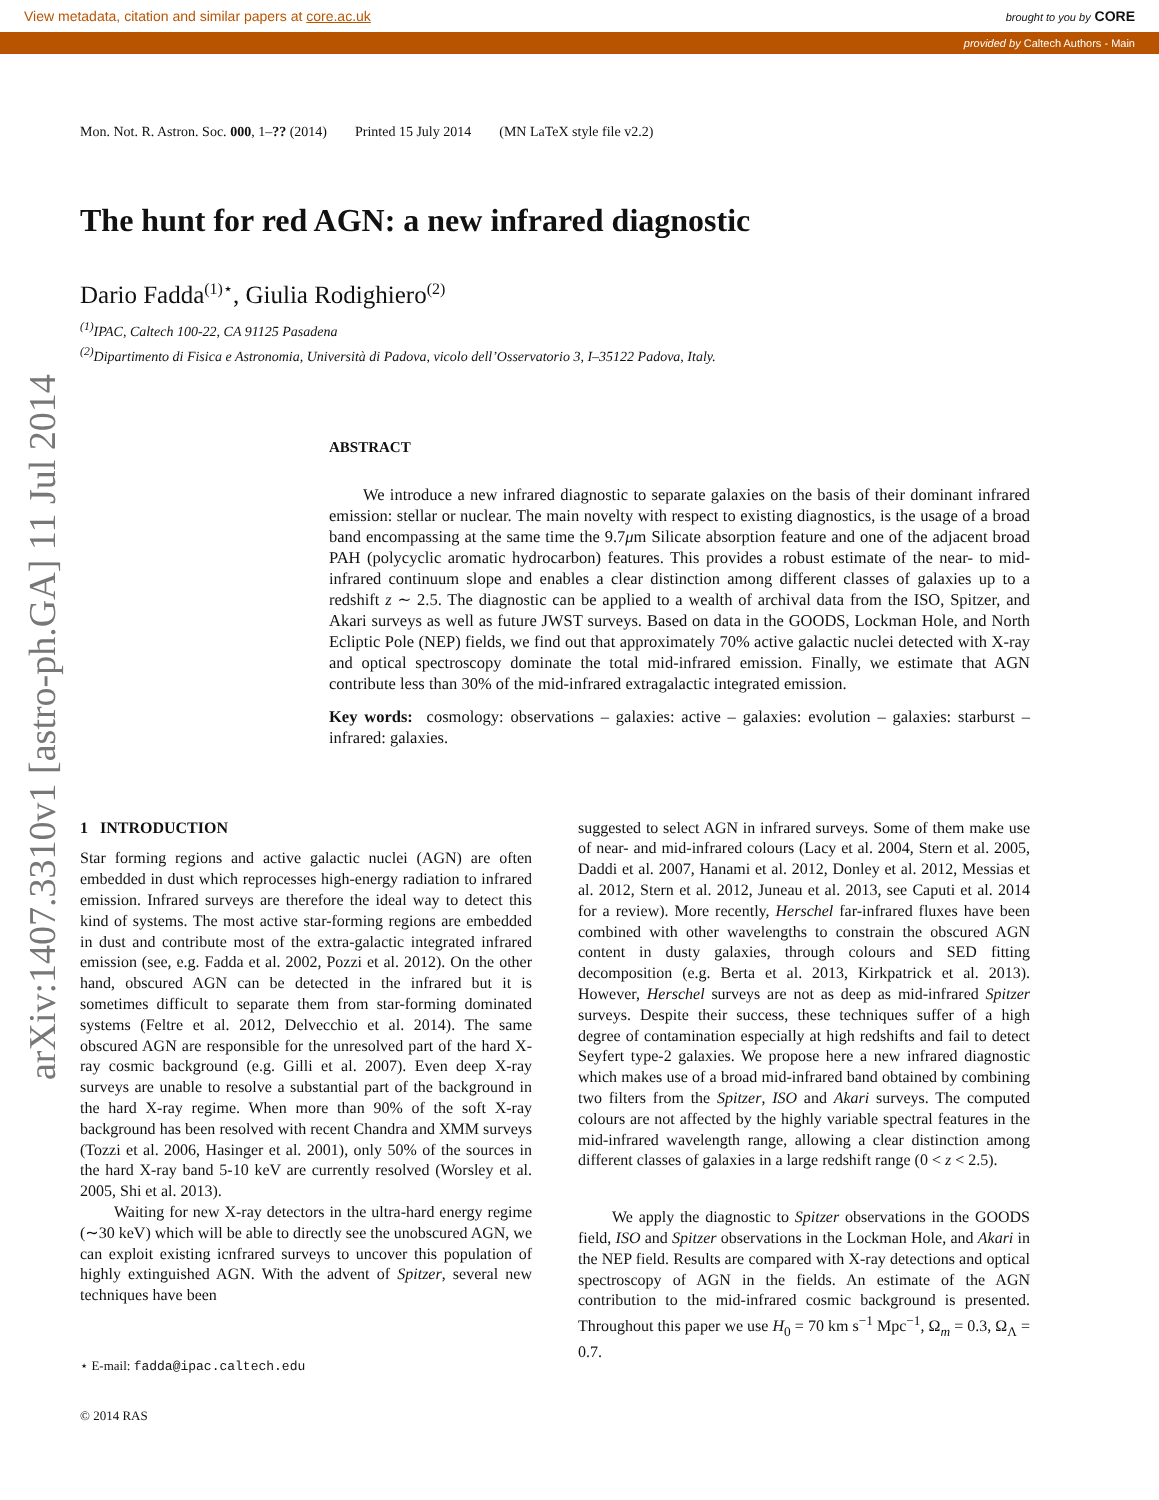View metadata, citation and similar papers at core.ac.uk brought to you by CORE
provided by Caltech Authors - Main
arXiv:1407.3310v1 [astro-ph.GA] 11 Jul 2014
Mon. Not. R. Astron. Soc. 000, 1–?? (2014) Printed 15 July 2014 (MN LaTeX style file v2.2)
The hunt for red AGN: a new infrared diagnostic
Dario Fadda<sup>(1)⋆</sup>, Giulia Rodighiero<sup>(2)</sup>
<sup>(1)</sup> IPAC, Caltech 100-22, CA 91125 Pasadena
<sup>(2)</sup> Dipartimento di Fisica e Astronomia, Università di Padova, vicolo dell’Osservatorio 3, I–35122 Padova, Italy.
ABSTRACT
We introduce a new infrared diagnostic to separate galaxies on the basis of their dominant infrared emission: stellar or nuclear. The main novelty with respect to existing diagnostics, is the usage of a broad band encompassing at the same time the 9.7μm Silicate absorption feature and one of the adjacent broad PAH (polycyclic aromatic hydrocarbon) features. This provides a robust estimate of the near- to mid-infrared continuum slope and enables a clear distinction among different classes of galaxies up to a redshift z ∼ 2.5. The diagnostic can be applied to a wealth of archival data from the ISO, Spitzer, and Akari surveys as well as future JWST surveys. Based on data in the GOODS, Lockman Hole, and North Ecliptic Pole (NEP) fields, we find out that approximately 70% active galactic nuclei detected with X-ray and optical spectroscopy dominate the total mid-infrared emission. Finally, we estimate that AGN contribute less than 30% of the mid-infrared extragalactic integrated emission.
Key words: cosmology: observations – galaxies: active – galaxies: evolution – galaxies: starburst – infrared: galaxies.
1 INTRODUCTION
Star forming regions and active galactic nuclei (AGN) are often embedded in dust which reprocesses high-energy radiation to infrared emission. Infrared surveys are therefore the ideal way to detect this kind of systems. The most active star-forming regions are embedded in dust and contribute most of the extra-galactic integrated infrared emission (see, e.g. Fadda et al. 2002, Pozzi et al. 2012). On the other hand, obscured AGN can be detected in the infrared but it is sometimes difficult to separate them from star-forming dominated systems (Feltre et al. 2012, Delvecchio et al. 2014). The same obscured AGN are responsible for the unresolved part of the hard X-ray cosmic background (e.g. Gilli et al. 2007). Even deep X-ray surveys are unable to resolve a substantial part of the background in the hard X-ray regime. When more than 90% of the soft X-ray background has been resolved with recent Chandra and XMM surveys (Tozzi et al. 2006, Hasinger et al. 2001), only 50% of the sources in the hard X-ray band 5-10 keV are currently resolved (Worsley et al. 2005, Shi et al. 2013).
Waiting for new X-ray detectors in the ultra-hard energy regime (∼30 keV) which will be able to directly see the unobscured AGN, we can exploit existing icnfrared surveys to uncover this population of highly extinguished AGN. With the advent of Spitzer, several new techniques have been
⋆ E-mail: fadda@ipac.caltech.edu
suggested to select AGN in infrared surveys. Some of them make use of near- and mid-infrared colours (Lacy et al. 2004, Stern et al. 2005, Daddi et al. 2007, Hanami et al. 2012, Donley et al. 2012, Messias et al. 2012, Stern et al. 2012, Juneau et al. 2013, see Caputi et al. 2014 for a review). More recently, Herschel far-infrared fluxes have been combined with other wavelengths to constrain the obscured AGN content in dusty galaxies, through colours and SED fitting decomposition (e.g. Berta et al. 2013, Kirkpatrick et al. 2013). However, Herschel surveys are not as deep as mid-infrared Spitzer surveys. Despite their success, these techniques suffer of a high degree of contamination especially at high redshifts and fail to detect Seyfert type-2 galaxies. We propose here a new infrared diagnostic which makes use of a broad mid-infrared band obtained by combining two filters from the Spitzer, ISO and Akari surveys. The computed colours are not affected by the highly variable spectral features in the mid-infrared wavelength range, allowing a clear distinction among different classes of galaxies in a large redshift range (0 < z < 2.5).
We apply the diagnostic to Spitzer observations in the GOODS field, ISO and Spitzer observations in the Lockman Hole, and Akari in the NEP field. Results are compared with X-ray detections and optical spectroscopy of AGN in the fields. An estimate of the AGN contribution to the mid-infrared cosmic background is presented. Throughout this paper we use H<sub>0</sub> = 70 km s<sup>−1</sup> Mpc<sup>−1</sup>, Ω<sub>m</sub> = 0.3, Ω<sub>Λ</sub> = 0.7.
© 2014 RAS